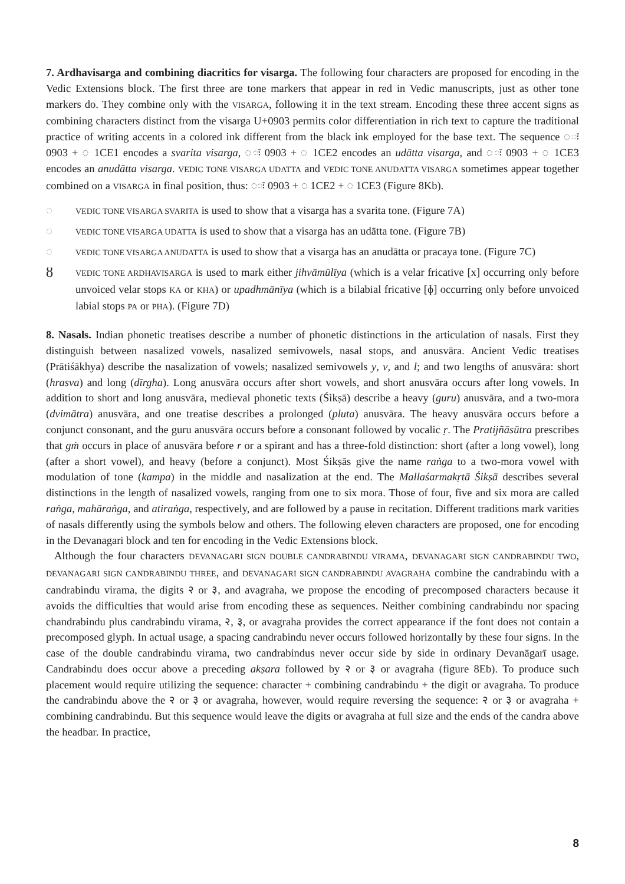7. Ardhavisarga and combining diacritics for visarga. The following four characters are proposed for encoding in the Vedic Extensions block. The first three are tone markers that appear in red in Vedic manuscripts, just as other tone markers do. They combine only with the VISARGA, following it in the text stream. Encoding these three accent signs as combining characters distinct from the visarga U+0903 permits color differentiation in rich text to capture the traditional practice of writing accents in a colored ink different from the black ink employed for the base text. The sequence ◌ः 0903 + ◌ 1CE1 encodes a svarita visarga, ◌ः 0903 + ◌ 1CE2 encodes an udātta visarga, and ◌ः 0903 + ◌ 1CE3 encodes an anudātta visarga. VEDIC TONE VISARGA UDATTA and VEDIC TONE ANUDATTA VISARGA sometimes appear together combined on a VISARGA in final position, thus: ◌ः 0903 + ◌ 1CE2 + ◌ 1CE3 (Figure 8Kb).
◌ VEDIC TONE VISARGA SVARITA is used to show that a visarga has a svarita tone. (Figure 7A)
◌ VEDIC TONE VISARGA UDATTA is used to show that a visarga has an udātta tone. (Figure 7B)
◌ VEDIC TONE VISARGA ANUDATTA is used to show that a visarga has an anudātta or pracaya tone. (Figure 7C)
ȣ VEDIC TONE ARDHAVISARGA is used to mark either jihvāmūlīya (which is a velar fricative [x] occurring only before unvoiced velar stops KA or KHA) or upadhmānīya (which is a bilabial fricative [ɸ] occurring only before unvoiced labial stops PA or PHA). (Figure 7D)
8. Nasals. Indian phonetic treatises describe a number of phonetic distinctions in the articulation of nasals. First they distinguish between nasalized vowels, nasalized semivowels, nasal stops, and anusvāra. Ancient Vedic treatises (Prātiśākhya) describe the nasalization of vowels; nasalized semivowels y, v, and l; and two lengths of anusvāra: short (hrasva) and long (dīrgha). Long anusvāra occurs after short vowels, and short anusvāra occurs after long vowels. In addition to short and long anusvāra, medieval phonetic texts (Śikṣā) describe a heavy (guru) anusvāra, and a two-mora (dvimātra) anusvāra, and one treatise describes a prolonged (pluta) anusvāra. The heavy anusvāra occurs before a conjunct consonant, and the guru anusvāra occurs before a consonant followed by vocalic ṛ. The Pratijñāsūtra prescribes that gṁ occurs in place of anusvāra before r or a spirant and has a three-fold distinction: short (after a long vowel), long (after a short vowel), and heavy (before a conjunct). Most Śikṣās give the name raṅga to a two-mora vowel with modulation of tone (kampa) in the middle and nasalization at the end. The Mallaśarmakṛtā Śikṣā describes several distinctions in the length of nasalized vowels, ranging from one to six mora. Those of four, five and six mora are called raṅga, mahāraṅga, and atiraṅga, respectively, and are followed by a pause in recitation. Different traditions mark varities of nasals differently using the symbols below and others. The following eleven characters are proposed, one for encoding in the Devanagari block and ten for encoding in the Vedic Extensions block.
Although the four characters DEVANAGARI SIGN DOUBLE CANDRABINDU VIRAMA, DEVANAGARI SIGN CANDRABINDU TWO, DEVANAGARI SIGN CANDRABINDU THREE, and DEVANAGARI SIGN CANDRABINDU AVAGRAHA combine the candrabindu with a candrabindu virama, the digits २ or ३, and avagraha, we propose the encoding of precomposed characters because it avoids the difficulties that would arise from encoding these as sequences. Neither combining candrabindu nor spacing chandrabindu plus candrabindu virama, २, ३, or avagraha provides the correct appearance if the font does not contain a precomposed glyph. In actual usage, a spacing candrabindu never occurs followed horizontally by these four signs. In the case of the double candrabindu virama, two candrabindus never occur side by side in ordinary Devanāgarī usage. Candrabindu does occur above a preceding akṣara followed by २ or ३ or avagraha (figure 8Eb). To produce such placement would require utilizing the sequence: character + combining candrabindu + the digit or avagraha. To produce the candrabindu above the २ or ३ or avagraha, however, would require reversing the sequence: २ or ३ or avagraha + combining candrabindu. But this sequence would leave the digits or avagraha at full size and the ends of the candra above the headbar. In practice,
8